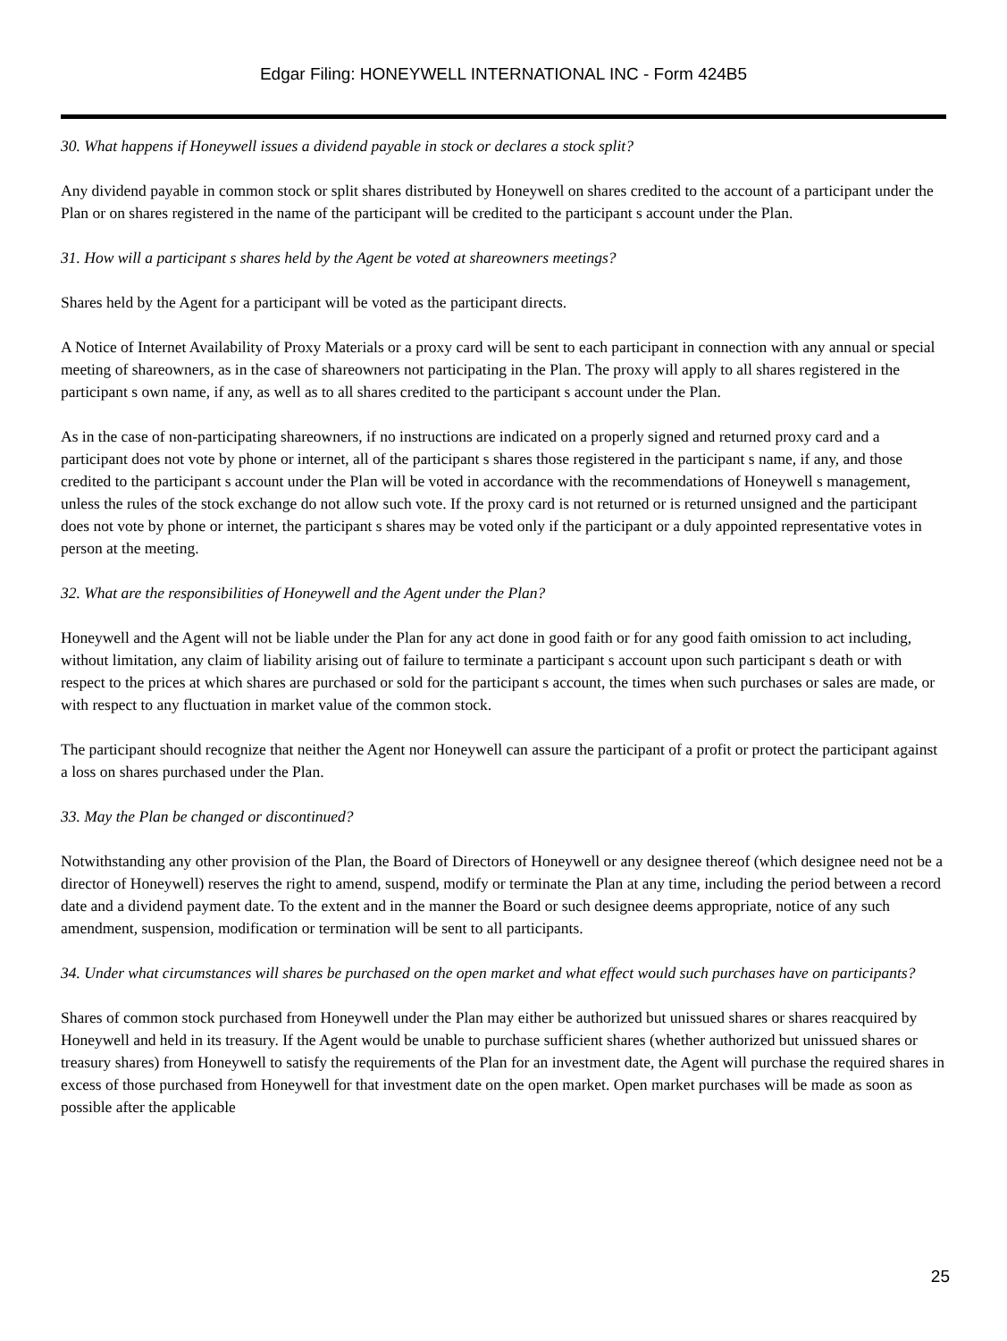Edgar Filing: HONEYWELL INTERNATIONAL INC - Form 424B5
30. What happens if Honeywell issues a dividend payable in stock or declares a stock split?
Any dividend payable in common stock or split shares distributed by Honeywell on shares credited to the account of a participant under the Plan or on shares registered in the name of the participant will be credited to the participant s account under the Plan.
31. How will a participant s shares held by the Agent be voted at shareowners meetings?
Shares held by the Agent for a participant will be voted as the participant directs.
A Notice of Internet Availability of Proxy Materials or a proxy card will be sent to each participant in connection with any annual or special meeting of shareowners, as in the case of shareowners not participating in the Plan. The proxy will apply to all shares registered in the participant s own name, if any, as well as to all shares credited to the participant s account under the Plan.
As in the case of non-participating shareowners, if no instructions are indicated on a properly signed and returned proxy card and a participant does not vote by phone or internet, all of the participant s shares those registered in the participant s name, if any, and those credited to the participant s account under the Plan will be voted in accordance with the recommendations of Honeywell s management, unless the rules of the stock exchange do not allow such vote. If the proxy card is not returned or is returned unsigned and the participant does not vote by phone or internet, the participant s shares may be voted only if the participant or a duly appointed representative votes in person at the meeting.
32. What are the responsibilities of Honeywell and the Agent under the Plan?
Honeywell and the Agent will not be liable under the Plan for any act done in good faith or for any good faith omission to act including, without limitation, any claim of liability arising out of failure to terminate a participant s account upon such participant s death or with respect to the prices at which shares are purchased or sold for the participant s account, the times when such purchases or sales are made, or with respect to any fluctuation in market value of the common stock.
The participant should recognize that neither the Agent nor Honeywell can assure the participant of a profit or protect the participant against a loss on shares purchased under the Plan.
33. May the Plan be changed or discontinued?
Notwithstanding any other provision of the Plan, the Board of Directors of Honeywell or any designee thereof (which designee need not be a director of Honeywell) reserves the right to amend, suspend, modify or terminate the Plan at any time, including the period between a record date and a dividend payment date. To the extent and in the manner the Board or such designee deems appropriate, notice of any such amendment, suspension, modification or termination will be sent to all participants.
34. Under what circumstances will shares be purchased on the open market and what effect would such purchases have on participants?
Shares of common stock purchased from Honeywell under the Plan may either be authorized but unissued shares or shares reacquired by Honeywell and held in its treasury. If the Agent would be unable to purchase sufficient shares (whether authorized but unissued shares or treasury shares) from Honeywell to satisfy the requirements of the Plan for an investment date, the Agent will purchase the required shares in excess of those purchased from Honeywell for that investment date on the open market. Open market purchases will be made as soon as possible after the applicable
25